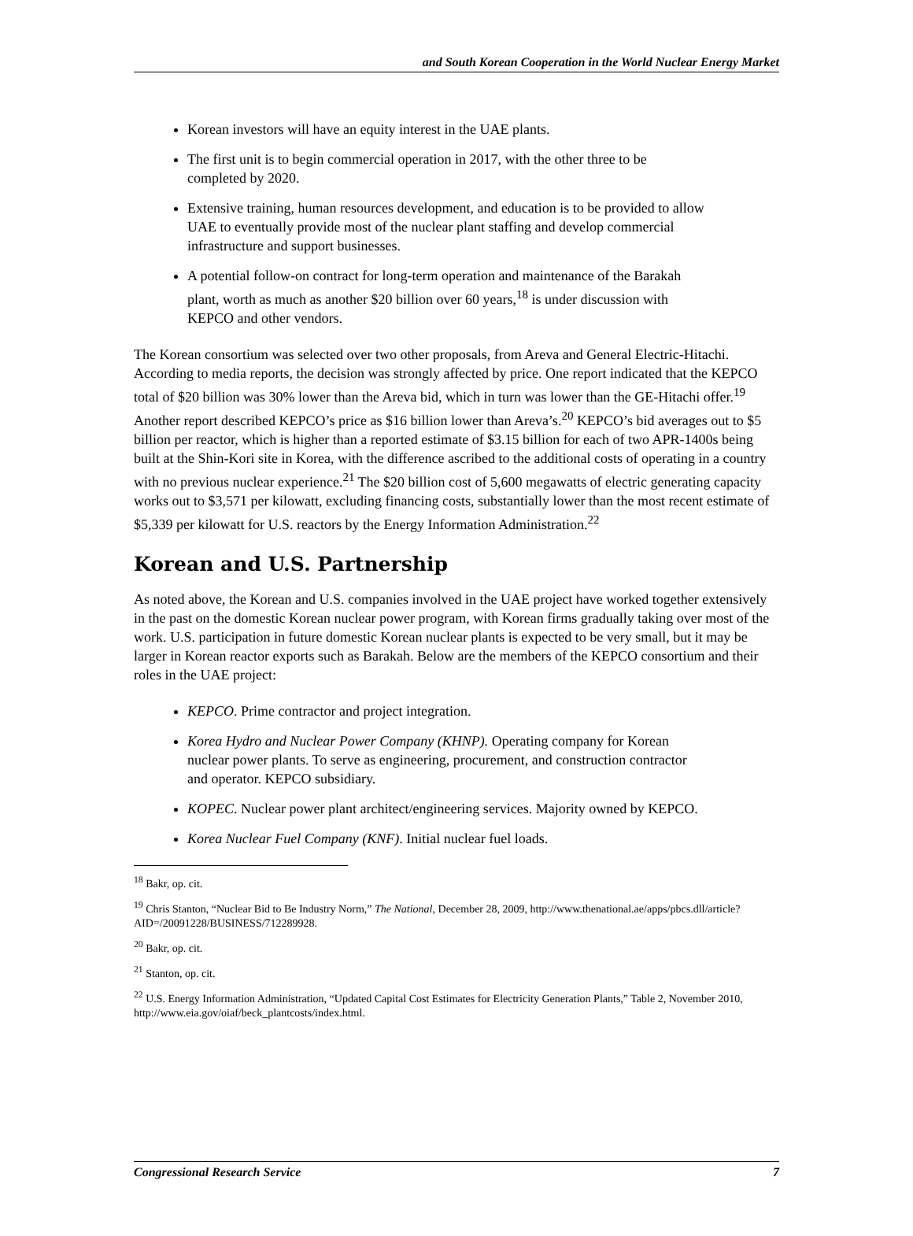and South Korean Cooperation in the World Nuclear Energy Market
Korean investors will have an equity interest in the UAE plants.
The first unit is to begin commercial operation in 2017, with the other three to be completed by 2020.
Extensive training, human resources development, and education is to be provided to allow UAE to eventually provide most of the nuclear plant staffing and develop commercial infrastructure and support businesses.
A potential follow-on contract for long-term operation and maintenance of the Barakah plant, worth as much as another $20 billion over 60 years,<sup>18</sup> is under discussion with KEPCO and other vendors.
The Korean consortium was selected over two other proposals, from Areva and General Electric-Hitachi. According to media reports, the decision was strongly affected by price. One report indicated that the KEPCO total of $20 billion was 30% lower than the Areva bid, which in turn was lower than the GE-Hitachi offer.<sup>19</sup> Another report described KEPCO’s price as $16 billion lower than Areva’s.<sup>20</sup> KEPCO’s bid averages out to $5 billion per reactor, which is higher than a reported estimate of $3.15 billion for each of two APR-1400s being built at the Shin-Kori site in Korea, with the difference ascribed to the additional costs of operating in a country with no previous nuclear experience.<sup>21</sup> The $20 billion cost of 5,600 megawatts of electric generating capacity works out to $3,571 per kilowatt, excluding financing costs, substantially lower than the most recent estimate of $5,339 per kilowatt for U.S. reactors by the Energy Information Administration.<sup>22</sup>
Korean and U.S. Partnership
As noted above, the Korean and U.S. companies involved in the UAE project have worked together extensively in the past on the domestic Korean nuclear power program, with Korean firms gradually taking over most of the work. U.S. participation in future domestic Korean nuclear plants is expected to be very small, but it may be larger in Korean reactor exports such as Barakah. Below are the members of the KEPCO consortium and their roles in the UAE project:
KEPCO. Prime contractor and project integration.
Korea Hydro and Nuclear Power Company (KHNP). Operating company for Korean nuclear power plants. To serve as engineering, procurement, and construction contractor and operator. KEPCO subsidiary.
KOPEC. Nuclear power plant architect/engineering services. Majority owned by KEPCO.
Korea Nuclear Fuel Company (KNF). Initial nuclear fuel loads.
<sup>18</sup> Bakr, op. cit.
<sup>19</sup> Chris Stanton, “Nuclear Bid to Be Industry Norm,” The National, December 28, 2009, http://www.thenational.ae/apps/pbcs.dll/article?AID=/20091228/BUSINESS/712289928.
<sup>20</sup> Bakr, op. cit.
<sup>21</sup> Stanton, op. cit.
<sup>22</sup> U.S. Energy Information Administration, “Updated Capital Cost Estimates for Electricity Generation Plants,” Table 2, November 2010, http://www.eia.gov/oiaf/beck_plantcosts/index.html.
Congressional Research Service 7